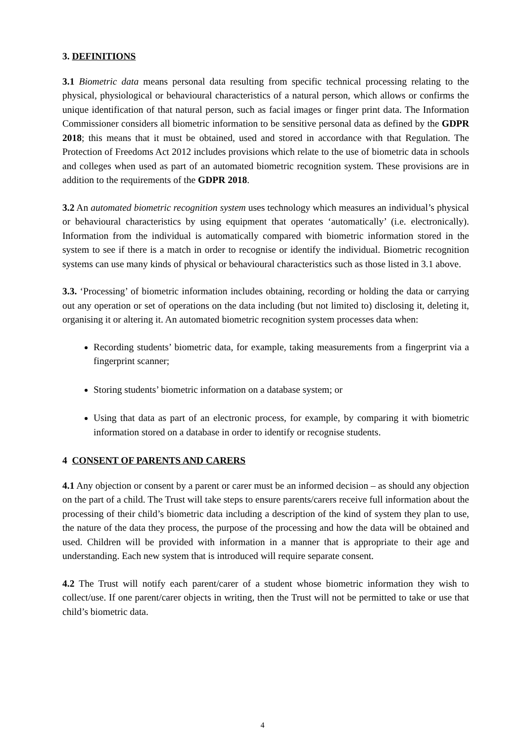3. DEFINITIONS
3.1 Biometric data means personal data resulting from specific technical processing relating to the physical, physiological or behavioural characteristics of a natural person, which allows or confirms the unique identification of that natural person, such as facial images or finger print data. The Information Commissioner considers all biometric information to be sensitive personal data as defined by the GDPR 2018; this means that it must be obtained, used and stored in accordance with that Regulation. The Protection of Freedoms Act 2012 includes provisions which relate to the use of biometric data in schools and colleges when used as part of an automated biometric recognition system. These provisions are in addition to the requirements of the GDPR 2018.
3.2 An automated biometric recognition system uses technology which measures an individual’s physical or behavioural characteristics by using equipment that operates ‘automatically’ (i.e. electronically). Information from the individual is automatically compared with biometric information stored in the system to see if there is a match in order to recognise or identify the individual. Biometric recognition systems can use many kinds of physical or behavioural characteristics such as those listed in 3.1 above.
3.3. ‘Processing’ of biometric information includes obtaining, recording or holding the data or carrying out any operation or set of operations on the data including (but not limited to) disclosing it, deleting it, organising it or altering it. An automated biometric recognition system processes data when:
Recording students’ biometric data, for example, taking measurements from a fingerprint via a fingerprint scanner;
Storing students’ biometric information on a database system; or
Using that data as part of an electronic process, for example, by comparing it with biometric information stored on a database in order to identify or recognise students.
4 CONSENT OF PARENTS AND CARERS
4.1 Any objection or consent by a parent or carer must be an informed decision – as should any objection on the part of a child. The Trust will take steps to ensure parents/carers receive full information about the processing of their child’s biometric data including a description of the kind of system they plan to use, the nature of the data they process, the purpose of the processing and how the data will be obtained and used. Children will be provided with information in a manner that is appropriate to their age and understanding. Each new system that is introduced will require separate consent.
4.2 The Trust will notify each parent/carer of a student whose biometric information they wish to collect/use. If one parent/carer objects in writing, then the Trust will not be permitted to take or use that child’s biometric data.
4